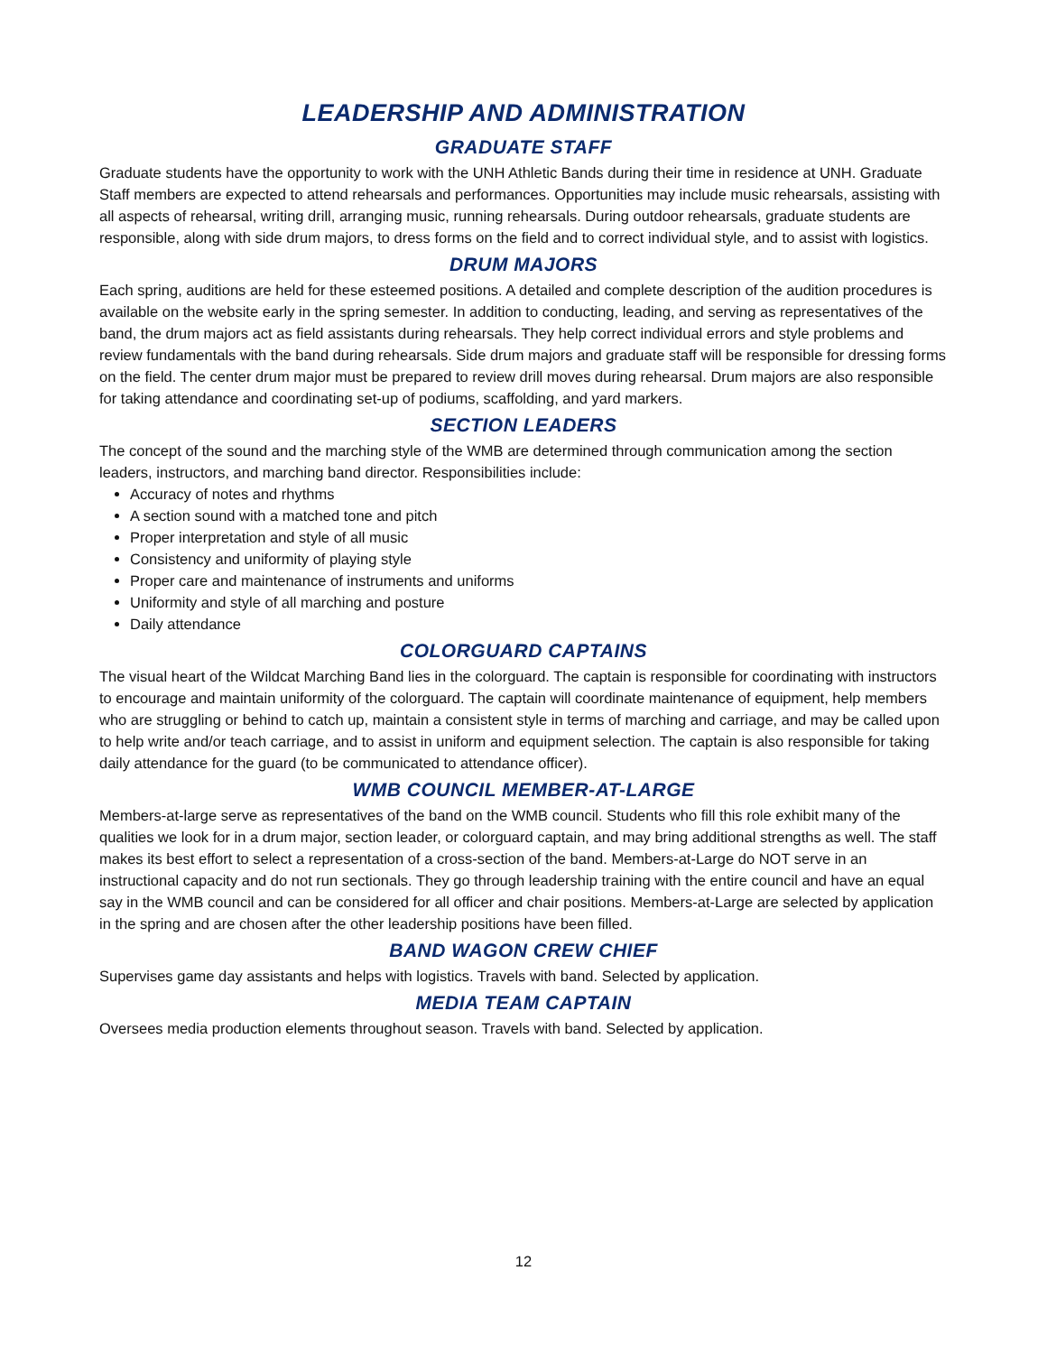LEADERSHIP AND ADMINISTRATION
GRADUATE STAFF
Graduate students have the opportunity to work with the UNH Athletic Bands during their time in residence at UNH. Graduate Staff members are expected to attend rehearsals and performances. Opportunities may include music rehearsals, assisting with all aspects of rehearsal, writing drill, arranging music, running rehearsals. During outdoor rehearsals, graduate students are responsible, along with side drum majors, to dress forms on the field and to correct individual style, and to assist with logistics.
DRUM MAJORS
Each spring, auditions are held for these esteemed positions. A detailed and complete description of the audition procedures is available on the website early in the spring semester. In addition to conducting, leading, and serving as representatives of the band, the drum majors act as field assistants during rehearsals. They help correct individual errors and style problems and review fundamentals with the band during rehearsals. Side drum majors and graduate staff will be responsible for dressing forms on the field. The center drum major must be prepared to review drill moves during rehearsal. Drum majors are also responsible for taking attendance and coordinating set-up of podiums, scaffolding, and yard markers.
SECTION LEADERS
The concept of the sound and the marching style of the WMB are determined through communication among the section leaders, instructors, and marching band director. Responsibilities include:
Accuracy of notes and rhythms
A section sound with a matched tone and pitch
Proper interpretation and style of all music
Consistency and uniformity of playing style
Proper care and maintenance of instruments and uniforms
Uniformity and style of all marching and posture
Daily attendance
COLORGUARD CAPTAINS
The visual heart of the Wildcat Marching Band lies in the colorguard. The captain is responsible for coordinating with instructors to encourage and maintain uniformity of the colorguard. The captain will coordinate maintenance of equipment, help members who are struggling or behind to catch up, maintain a consistent style in terms of marching and carriage, and may be called upon to help write and/or teach carriage, and to assist in uniform and equipment selection. The captain is also responsible for taking daily attendance for the guard (to be communicated to attendance officer).
WMB COUNCIL MEMBER-AT-LARGE
Members-at-large serve as representatives of the band on the WMB council. Students who fill this role exhibit many of the qualities we look for in a drum major, section leader, or colorguard captain, and may bring additional strengths as well. The staff makes its best effort to select a representation of a cross-section of the band. Members-at-Large do NOT serve in an instructional capacity and do not run sectionals. They go through leadership training with the entire council and have an equal say in the WMB council and can be considered for all officer and chair positions. Members-at-Large are selected by application in the spring and are chosen after the other leadership positions have been filled.
BAND WAGON CREW CHIEF
Supervises game day assistants and helps with logistics. Travels with band. Selected by application.
MEDIA TEAM CAPTAIN
Oversees media production elements throughout season. Travels with band. Selected by application.
12